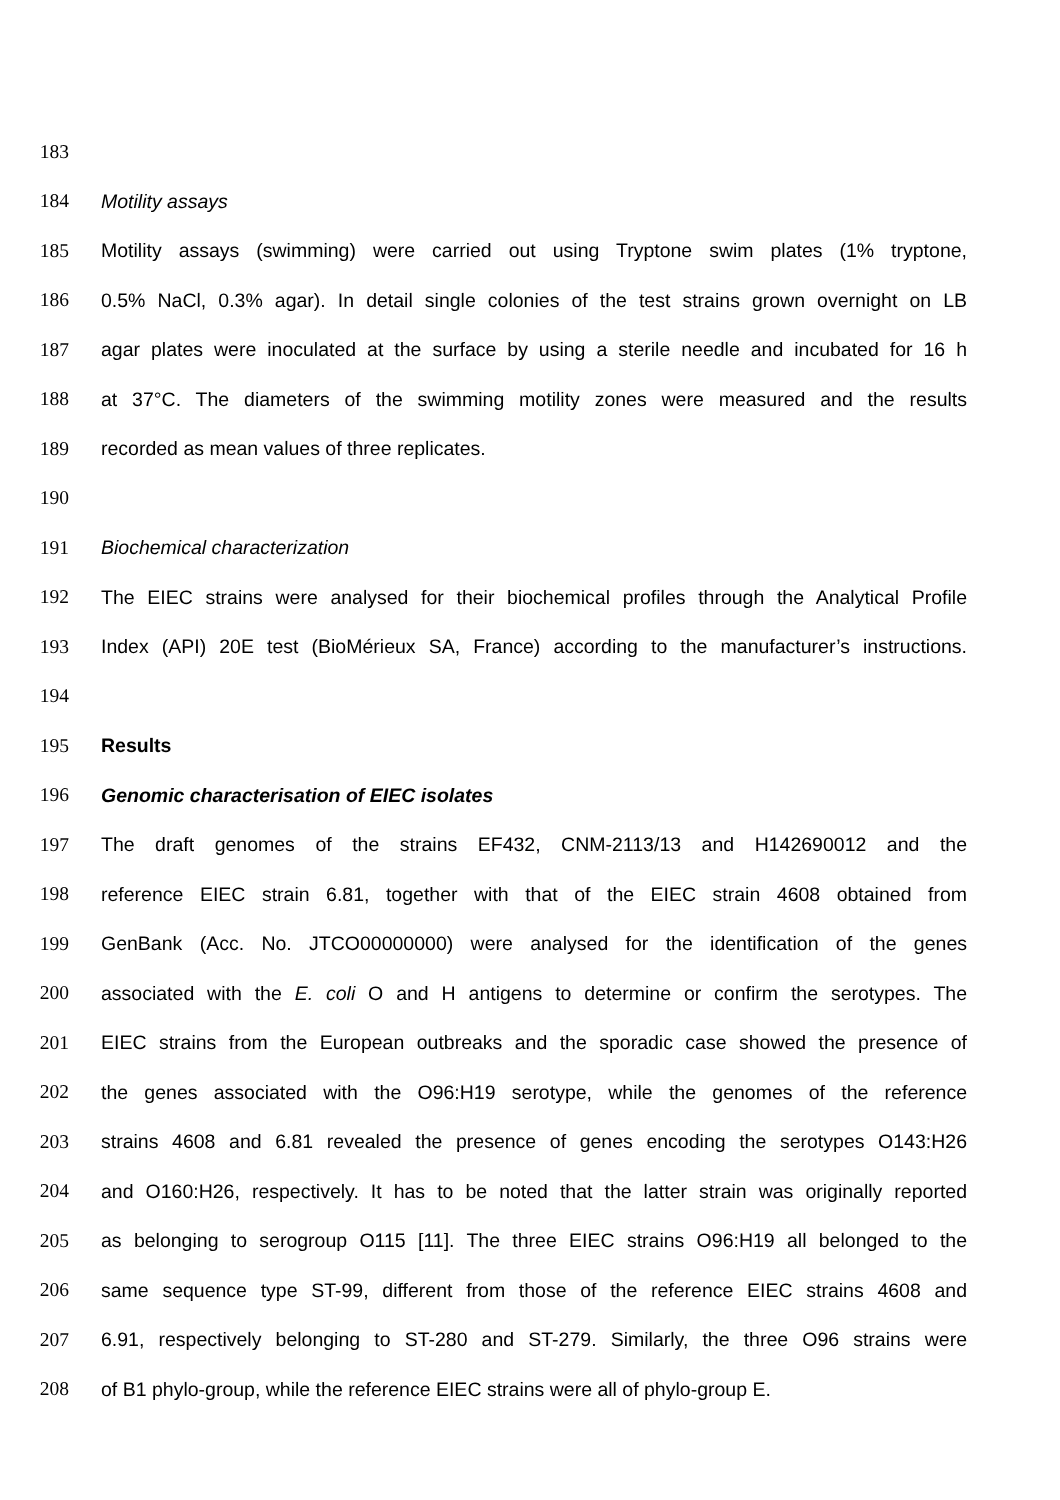183
184 Motility assays
185 Motility assays (swimming) were carried out using Tryptone swim plates (1% tryptone,
186 0.5% NaCl, 0.3% agar). In detail single colonies of the test strains grown overnight on LB
187 agar plates were inoculated at the surface by using a sterile needle and incubated for 16 h
188 at 37°C. The diameters of the swimming motility zones were measured and the results
189 recorded as mean values of three replicates.
190
191 Biochemical characterization
192 The EIEC strains were analysed for their biochemical profiles through the Analytical Profile
193 Index (API) 20E test (BioMérieux SA, France) according to the manufacturer’s instructions.
194
195 Results
196 Genomic characterisation of EIEC isolates
197 The draft genomes of the strains EF432, CNM-2113/13 and H142690012 and the
198 reference EIEC strain 6.81, together with that of the EIEC strain 4608 obtained from
199 GenBank (Acc. No. JTCO00000000) were analysed for the identification of the genes
200 associated with the E. coli O and H antigens to determine or confirm the serotypes. The
201 EIEC strains from the European outbreaks and the sporadic case showed the presence of
202 the genes associated with the O96:H19 serotype, while the genomes of the reference
203 strains 4608 and 6.81 revealed the presence of genes encoding the serotypes O143:H26
204 and O160:H26, respectively. It has to be noted that the latter strain was originally reported
205 as belonging to serogroup O115 [11]. The three EIEC strains O96:H19 all belonged to the
206 same sequence type ST-99, different from those of the reference EIEC strains 4608 and
207 6.91, respectively belonging to ST-280 and ST-279. Similarly, the three O96 strains were
208 of B1 phylo-group, while the reference EIEC strains were all of phylo-group E.